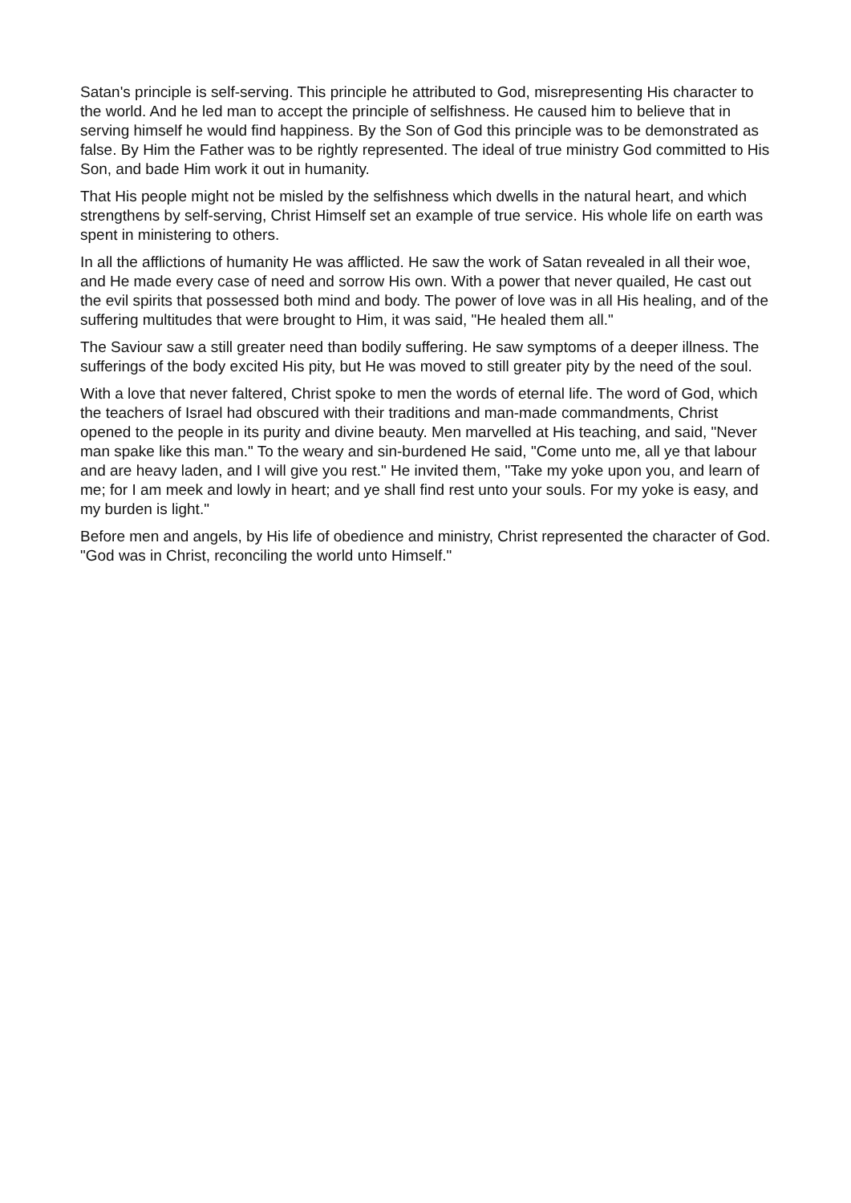Satan's principle is self-serving. This principle he attributed to God, misrepresenting His character to the world. And he led man to accept the principle of selfishness. He caused him to believe that in serving himself he would find happiness. By the Son of God this principle was to be demonstrated as false. By Him the Father was to be rightly represented. The ideal of true ministry God committed to His Son, and bade Him work it out in humanity.
That His people might not be misled by the selfishness which dwells in the natural heart, and which strengthens by self-serving, Christ Himself set an example of true service. His whole life on earth was spent in ministering to others.
In all the afflictions of humanity He was afflicted. He saw the work of Satan revealed in all their woe, and He made every case of need and sorrow His own. With a power that never quailed, He cast out the evil spirits that possessed both mind and body. The power of love was in all His healing, and of the suffering multitudes that were brought to Him, it was said, "He healed them all."
The Saviour saw a still greater need than bodily suffering. He saw symptoms of a deeper illness. The sufferings of the body excited His pity, but He was moved to still greater pity by the need of the soul.
With a love that never faltered, Christ spoke to men the words of eternal life. The word of God, which the teachers of Israel had obscured with their traditions and man-made commandments, Christ opened to the people in its purity and divine beauty. Men marvelled at His teaching, and said, "Never man spake like this man." To the weary and sin-burdened He said, "Come unto me, all ye that labour and are heavy laden, and I will give you rest." He invited them, "Take my yoke upon you, and learn of me; for I am meek and lowly in heart; and ye shall find rest unto your souls. For my yoke is easy, and my burden is light."
Before men and angels, by His life of obedience and ministry, Christ represented the character of God. "God was in Christ, reconciling the world unto Himself."